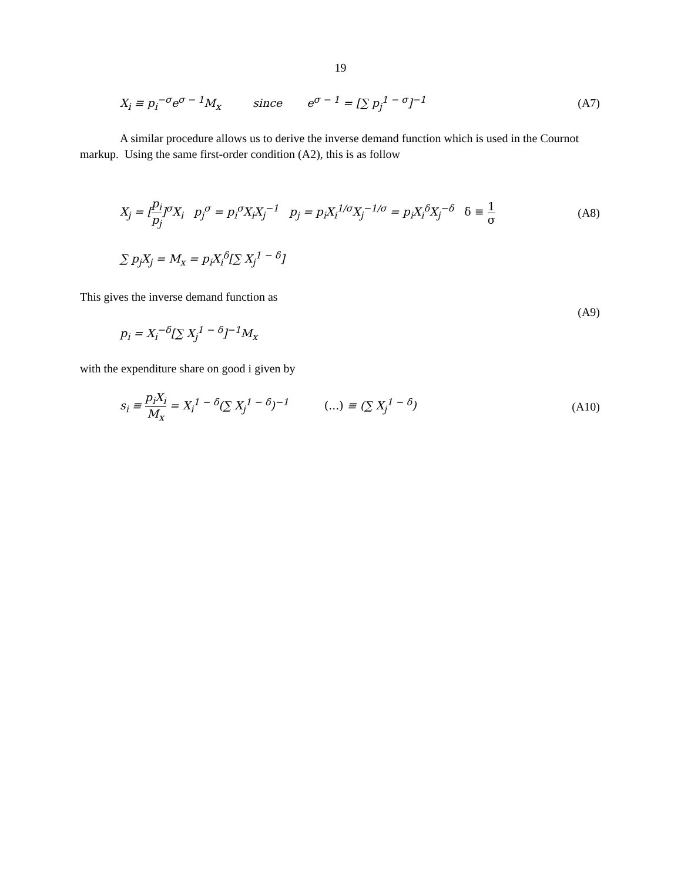19
X<sub>i</sub> ≡ p<sub>i</sub><sup>−σ</sup>e<sup>σ − 1</sup>M<sub>x</sub> since e<sup>σ − 1</sup> = [∑ p<sub>j</sub><sup>1 − σ</sup>]<sup>−1</sup> (A7)
A similar procedure allows us to derive the inverse demand function which is used in the Cournot markup. Using the same first-order condition (A2), this is as follow
X<sub>j</sub> = [p<sub>i</sub> p<sub>j</sub>]<sup>σ</sup>X<sub>i</sub> p<sub>j</sub><sup>σ</sup> = p<sub>i</sub><sup>σ</sup>X<sub>i</sub>X<sub>j</sub><sup>−1</sup> p<sub>j</sub> = p<sub>i</sub>X<sub>i</sub><sup>1/σ</sup>X<sub>j</sub><sup>−1/σ</sup> = p<sub>i</sub>X<sub>i</sub><sup>δ</sup>X<sub>j</sub><sup>−δ</sup> δ ≡ 1 σ (A8)
∑ p<sub>j</sub>X<sub>j</sub> = M<sub>x</sub> = p<sub>i</sub>X<sub>i</sub><sup>δ</sup>[∑ X<sub>j</sub><sup>1 − δ</sup>]
This gives the inverse demand function as
(A9)
p<sub>i</sub> = X<sub>i</sub><sup>−δ</sup>[∑ X<sub>j</sub><sup>1 − δ</sup>]<sup>−1</sup>M<sub>x</sub>
with the expenditure share on good i given by
s<sub>i</sub> ≡ p<sub>i</sub>X<sub>i</sub> M<sub>x</sub> = X<sub>i</sub><sup>1 − δ</sup>(∑ X<sub>j</sub><sup>1 − δ</sup>)<sup>−1</sup> (...) ≡ (∑ X<sub>j</sub><sup>1 − δ</sup>) (A10)